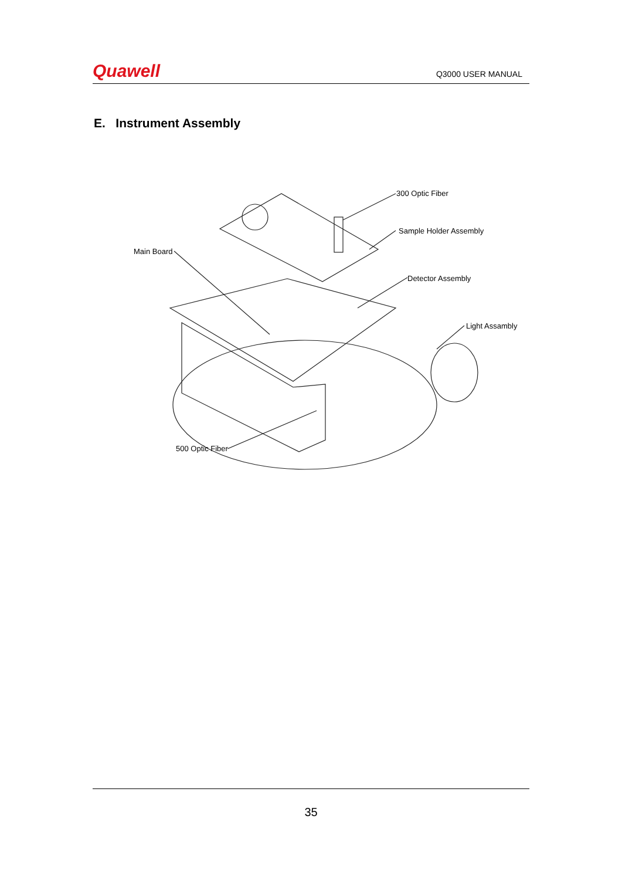Quawell
Q3000 USER MANUAL
E. Instrument Assembly
300 Optic Fiber
Sample Holder Assembly
Main Board
Detector Assembly
Light Assambly
500 Optic Fiber
35